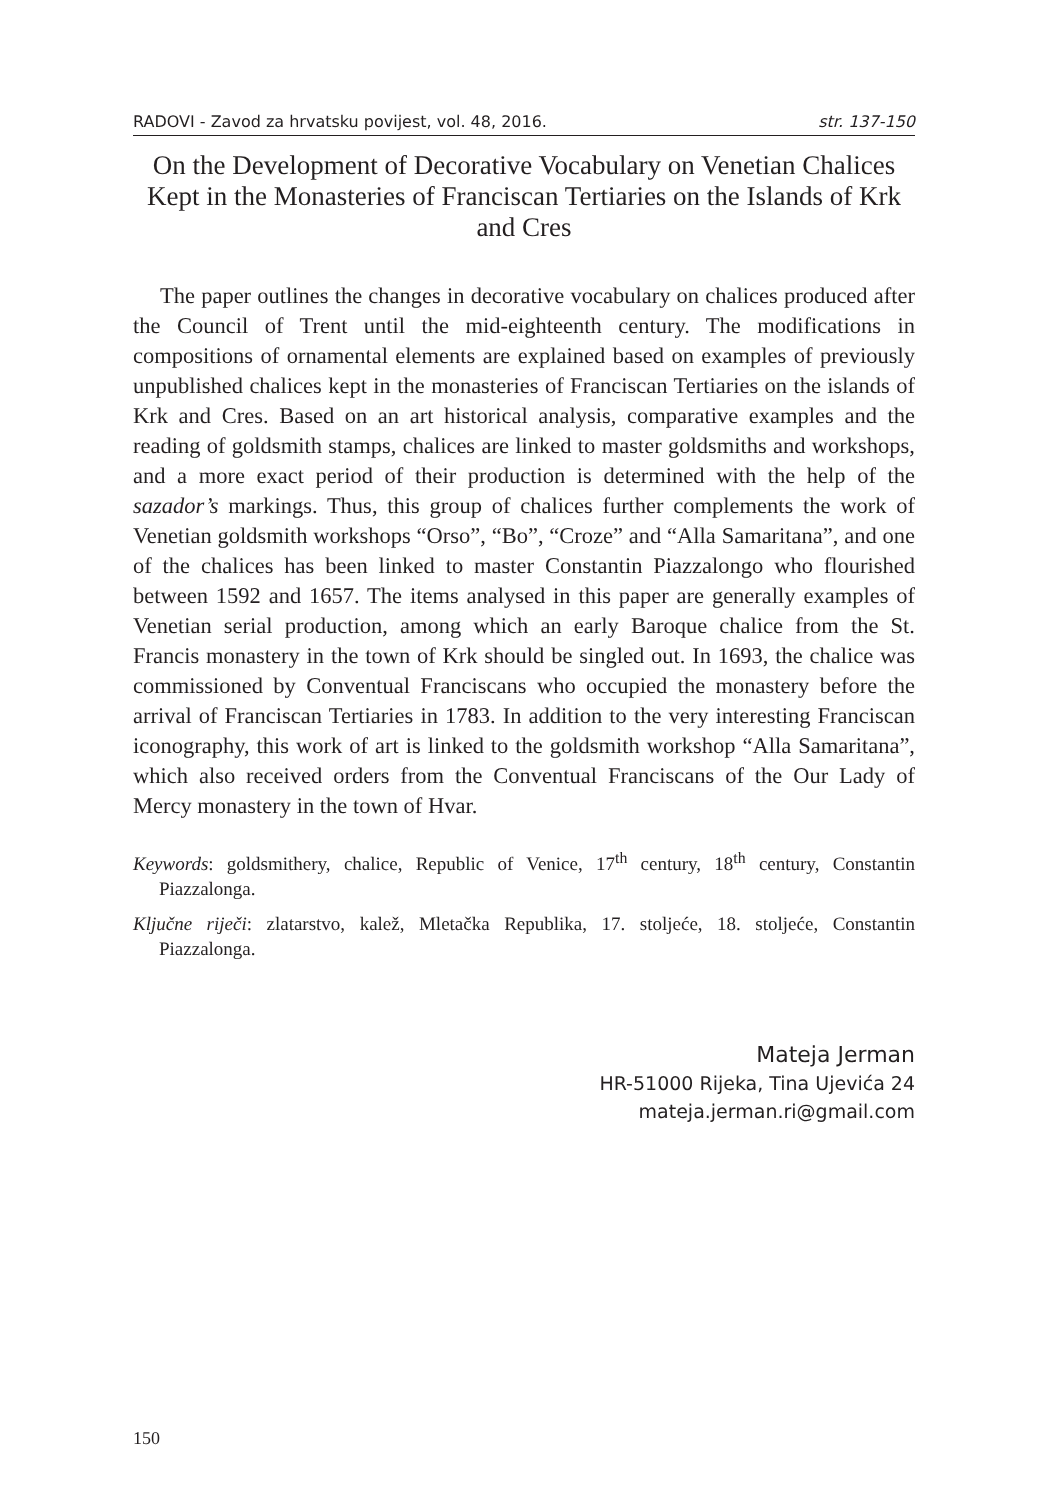RADOVI - Zavod za hrvatsku povijest, vol. 48, 2016. str. 137-150
On the Development of Decorative Vocabulary on Venetian Chalices Kept in the Monasteries of Franciscan Tertiaries on the Islands of Krk and Cres
The paper outlines the changes in decorative vocabulary on chalices produced after the Council of Trent until the mid-eighteenth century. The modifications in compositions of ornamental elements are explained based on examples of previously unpublished chalices kept in the monasteries of Franciscan Tertiaries on the islands of Krk and Cres. Based on an art historical analysis, comparative examples and the reading of goldsmith stamps, chalices are linked to master goldsmiths and workshops, and a more exact period of their production is determined with the help of the sazador’s markings. Thus, this group of chalices further complements the work of Venetian goldsmith workshops “Orso”, “Bo”, “Croze” and “Alla Samaritana”, and one of the chalices has been linked to master Constantin Piazzalongo who flourished between 1592 and 1657. The items analysed in this paper are generally examples of Venetian serial production, among which an early Baroque chalice from the St. Francis monastery in the town of Krk should be singled out. In 1693, the chalice was commissioned by Conventual Franciscans who occupied the monastery before the arrival of Franciscan Tertiaries in 1783. In addition to the very interesting Franciscan iconography, this work of art is linked to the goldsmith workshop “Alla Samaritana”, which also received orders from the Conventual Franciscans of the Our Lady of Mercy monastery in the town of Hvar.
Keywords: goldsmithery, chalice, Republic of Venice, 17<sup>th</sup> century, 18<sup>th</sup> century, Constantin Piazzalonga.
Ključne riječi: zlatarstvo, kalež, Mletačka Republika, 17. stoljeće, 18. stoljeće, Constantin Piazzalonga.
Mateja Jerman
HR-51000 Rijeka, Tina Ujevića 24
mateja.jerman.ri@gmail.com
150